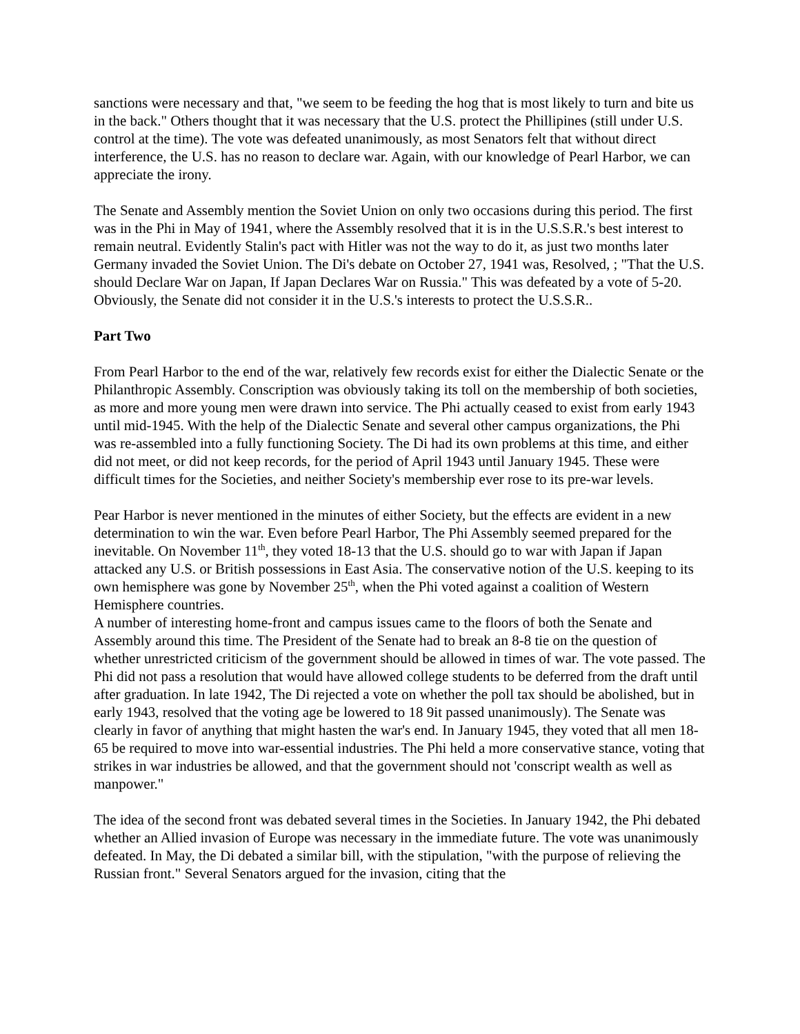sanctions were necessary and that, "we seem to be feeding the hog that is most likely to turn and bite us in the back." Others thought that it was necessary that the U.S. protect the Phillipines (still under U.S. control at the time). The vote was defeated unanimously, as most Senators felt that without direct interference, the U.S. has no reason to declare war. Again, with our knowledge of Pearl Harbor, we can appreciate the irony.
The Senate and Assembly mention the Soviet Union on only two occasions during this period. The first was in the Phi in May of 1941, where the Assembly resolved that it is in the U.S.S.R.'s best interest to remain neutral. Evidently Stalin's pact with Hitler was not the way to do it, as just two months later Germany invaded the Soviet Union. The Di's debate on October 27, 1941 was, Resolved, ; "That the U.S. should Declare War on Japan, If Japan Declares War on Russia." This was defeated by a vote of 5-20. Obviously, the Senate did not consider it in the U.S.'s interests to protect the U.S.S.R..
Part Two
From Pearl Harbor to the end of the war, relatively few records exist for either the Dialectic Senate or the Philanthropic Assembly. Conscription was obviously taking its toll on the membership of both societies, as more and more young men were drawn into service. The Phi actually ceased to exist from early 1943 until mid-1945. With the help of the Dialectic Senate and several other campus organizations, the Phi was re-assembled into a fully functioning Society. The Di had its own problems at this time, and either did not meet, or did not keep records, for the period of April 1943 until January 1945. These were difficult times for the Societies, and neither Society's membership ever rose to its pre-war levels.
Pear Harbor is never mentioned in the minutes of either Society, but the effects are evident in a new determination to win the war. Even before Pearl Harbor, The Phi Assembly seemed prepared for the inevitable. On November 11<sup>th</sup>, they voted 18-13 that the U.S. should go to war with Japan if Japan attacked any U.S. or British possessions in East Asia. The conservative notion of the U.S. keeping to its own hemisphere was gone by November 25<sup>th</sup>, when the Phi voted against a coalition of Western Hemisphere countries.
A number of interesting home-front and campus issues came to the floors of both the Senate and Assembly around this time. The President of the Senate had to break an 8-8 tie on the question of whether unrestricted criticism of the government should be allowed in times of war. The vote passed. The Phi did not pass a resolution that would have allowed college students to be deferred from the draft until after graduation. In late 1942, The Di rejected a vote on whether the poll tax should be abolished, but in early 1943, resolved that the voting age be lowered to 18 9it passed unanimously). The Senate was clearly in favor of anything that might hasten the war's end. In January 1945, they voted that all men 18-65 be required to move into war-essential industries. The Phi held a more conservative stance, voting that strikes in war industries be allowed, and that the government should not 'conscript wealth as well as manpower."
The idea of the second front was debated several times in the Societies. In January 1942, the Phi debated whether an Allied invasion of Europe was necessary in the immediate future. The vote was unanimously defeated. In May, the Di debated a similar bill, with the stipulation, "with the purpose of relieving the Russian front." Several Senators argued for the invasion, citing that the